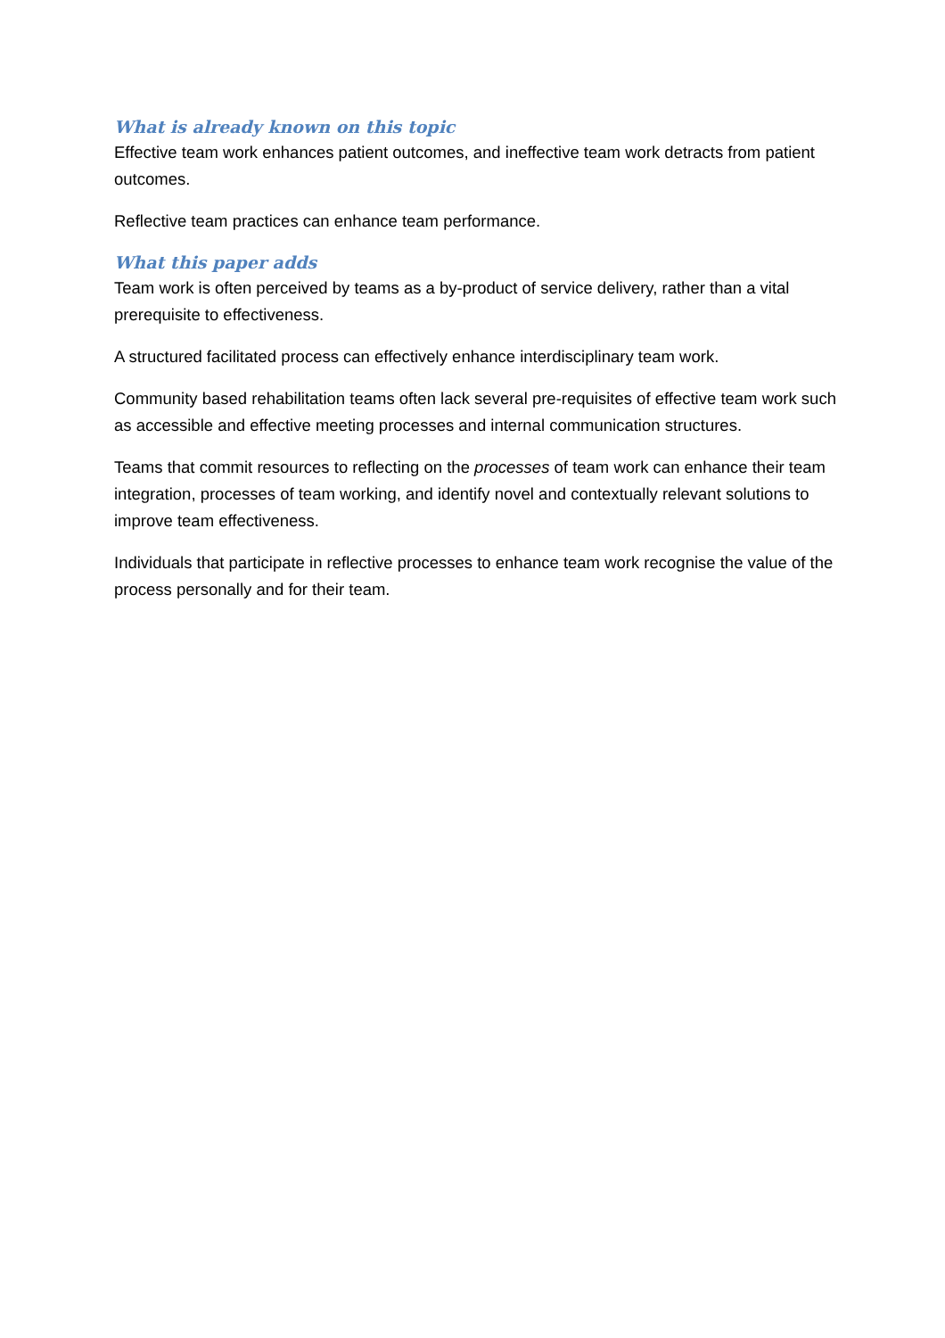What is already known on this topic
Effective team work enhances patient outcomes, and ineffective team work detracts from patient outcomes.
Reflective team practices can enhance team performance.
What this paper adds
Team work is often perceived by teams as a by-product of service delivery, rather than a vital prerequisite to effectiveness.
A structured facilitated process can effectively enhance interdisciplinary team work.
Community based rehabilitation teams often lack several pre-requisites of effective team work such as accessible and effective meeting processes and internal communication structures.
Teams that commit resources to reflecting on the processes of team work can enhance their team integration, processes of team working, and identify novel and contextually relevant solutions to improve team effectiveness.
Individuals that participate in reflective processes to enhance team work recognise the value of the process personally and for their team.